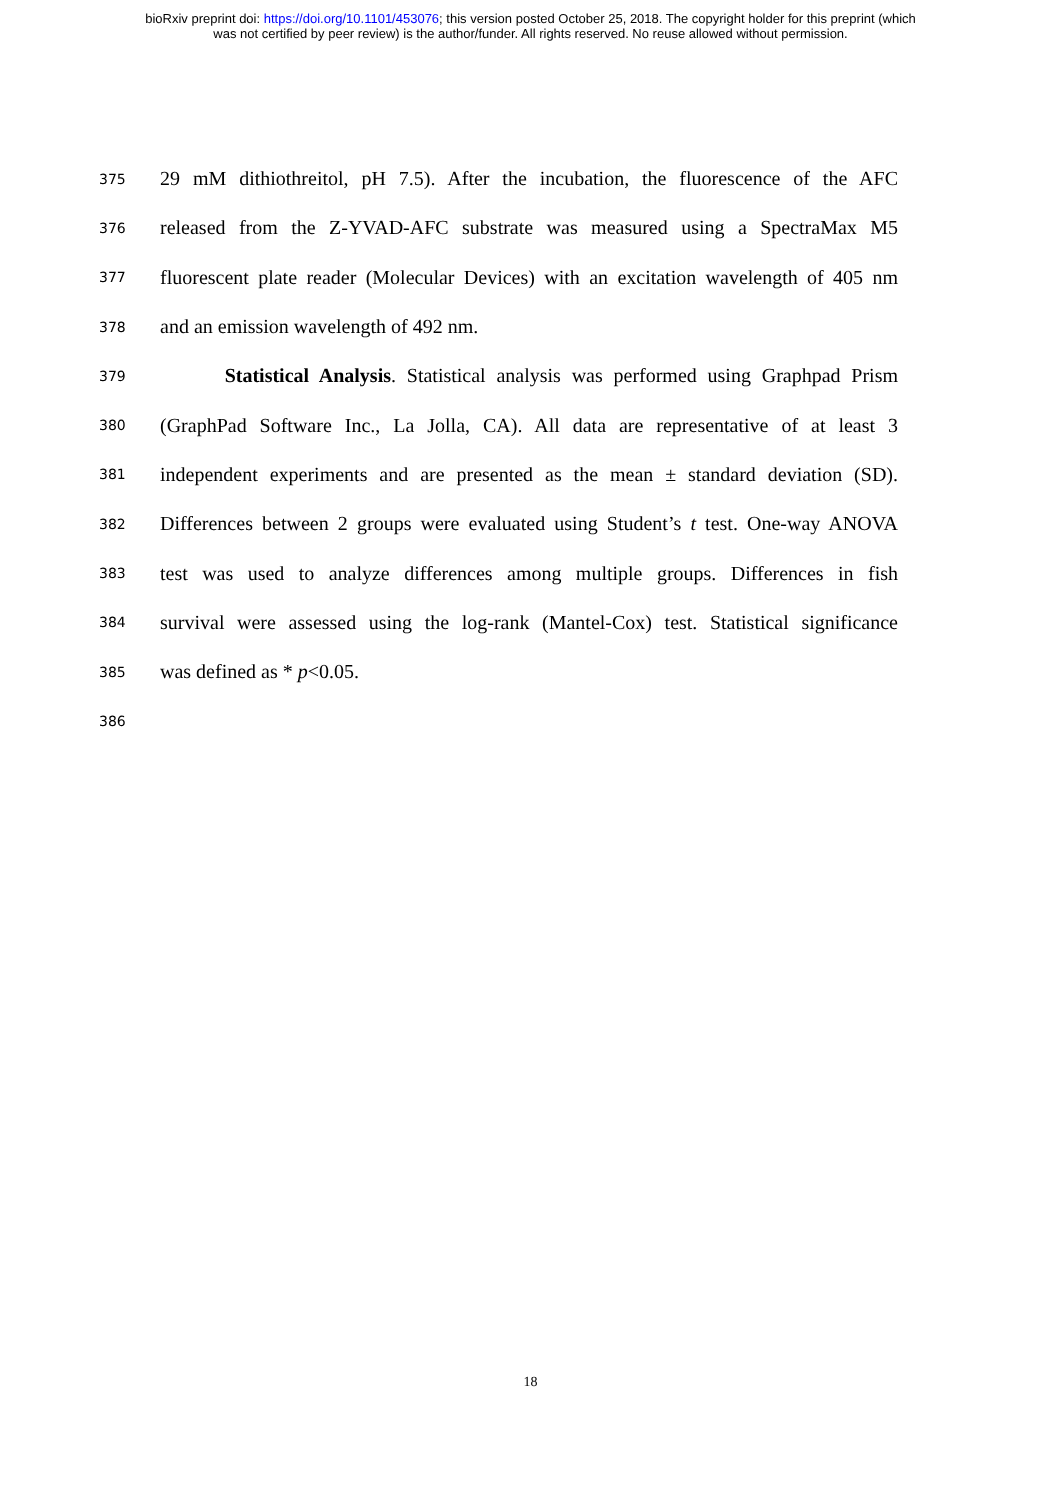bioRxiv preprint doi: https://doi.org/10.1101/453076; this version posted October 25, 2018. The copyright holder for this preprint (which
was not certified by peer review) is the author/funder. All rights reserved. No reuse allowed without permission.
375 29 mM dithiothreitol, pH 7.5). After the incubation, the fluorescence of the AFC
376 released from the Z-YVAD-AFC substrate was measured using a SpectraMax M5
377 fluorescent plate reader (Molecular Devices) with an excitation wavelength of 405 nm
378 and an emission wavelength of 492 nm.
379 Statistical Analysis. Statistical analysis was performed using Graphpad Prism
380 (GraphPad Software Inc., La Jolla, CA). All data are representative of at least 3
381 independent experiments and are presented as the mean ± standard deviation (SD).
382 Differences between 2 groups were evaluated using Student’s t test. One-way ANOVA
383 test was used to analyze differences among multiple groups. Differences in fish
384 survival were assessed using the log-rank (Mantel-Cox) test. Statistical significance
385 was defined as * p<0.05.
386
18